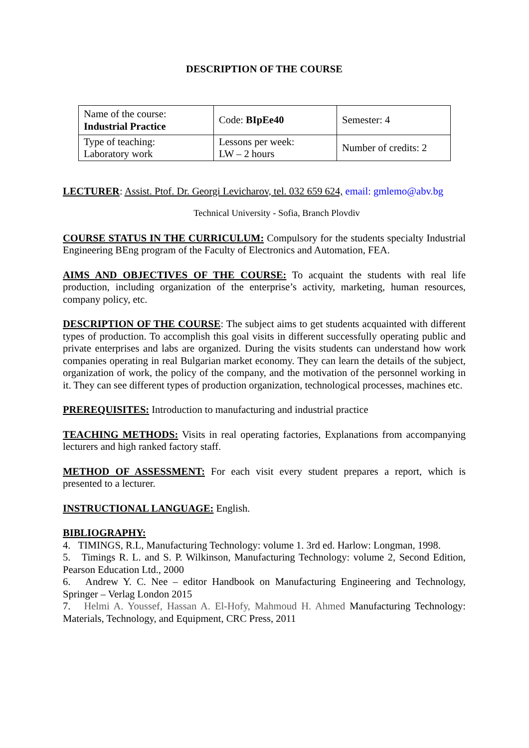DESCRIPTION OF THE COURSE
| Name of the course: Industrial Practice | Code: BIpEe40 | Semester: 4 |
| Type of teaching: Laboratory work | Lessons per week: LW – 2 hours | Number of credits: 2 |
LECTURER: Assist. Ptof. Dr. Georgi Levicharov, tel. 032 659 624, email: gmlemo@abv.bg
Technical University - Sofia, Branch Plovdiv
COURSE STATUS IN THE CURRICULUM: Compulsory for the students specialty Industrial Engineering BEng program of the Faculty of Electronics and Automation, FEA.
AIMS AND OBJECTIVES OF THE COURSE: To acquaint the students with real life production, including organization of the enterprise’s activity, marketing, human resources, company policy, etc.
DESCRIPTION OF THE COURSE: The subject aims to get students acquainted with different types of production. To accomplish this goal visits in different successfully operating public and private enterprises and labs are organized. During the visits students can understand how work companies operating in real Bulgarian market economy. They can learn the details of the subject, organization of work, the policy of the company, and the motivation of the personnel working in it. They can see different types of production organization, technological processes, machines etc.
PREREQUISITES: Introduction to manufacturing and industrial practice
TEACHING METHODS: Visits in real operating factories, Explanations from accompanying lecturers and high ranked factory staff.
METHOD OF ASSESSMENT: For each visit every student prepares a report, which is presented to a lecturer.
INSTRUCTIONAL LANGUAGE: English.
BIBLIOGRAPHY:
4. TIMINGS, R.L, Manufacturing Technology: volume 1. 3rd ed. Harlow: Longman, 1998.
5. Timings R. L. and S. P. Wilkinson, Manufacturing Technology: volume 2, Second Edition, Pearson Education Ltd., 2000
6. Andrew Y. C. Nee – editor Handbook on Manufacturing Engineering and Technology, Springer – Verlag London 2015
7. Helmi A. Youssef, Hassan A. El-Hofy, Mahmoud H. Ahmed Manufacturing Technology: Materials, Technology, and Equipment, CRC Press, 2011